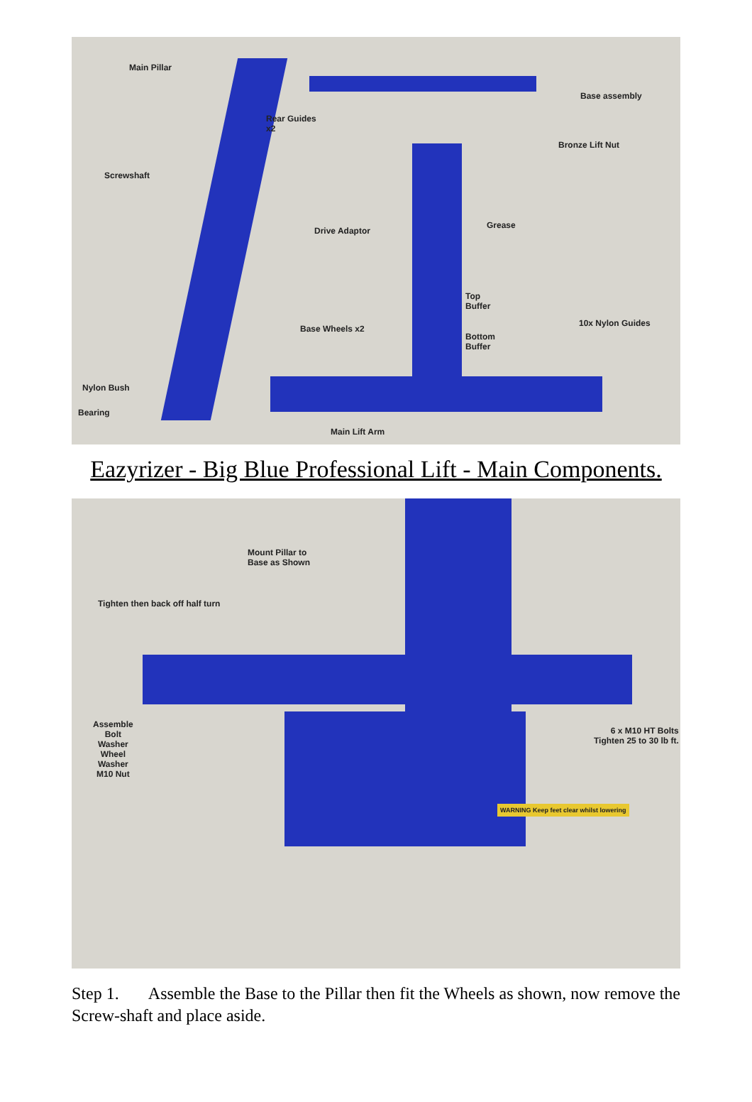Main Pillar
Base assembly
Rear Guides
x2
Bronze Lift Nut
Screwshaft
Drive Adaptor
Grease
Top
Buffer
Base Wheels x2
10x Nylon Guides
Bottom
Buffer
Nylon Bush
Bearing
Main Lift Arm
Eazyrizer - Big Blue Professional Lift - Main Components.
Mount Pillar to
Base as Shown
Tighten then back off half turn
Assemble
Bolt
Washer
Wheel
Washer
M10 Nut
6 x M10 HT Bolts
Tighten 25 to 30 lb ft.
WARNING Keep feet clear whilst lowering
Step 1. Assemble the Base to the Pillar then fit the Wheels as shown, now remove the Screw-shaft and place aside.